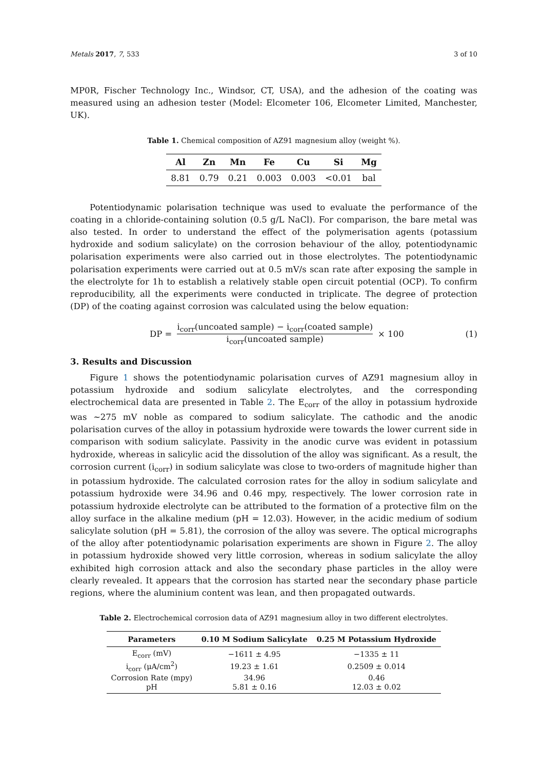Metals 2017, 7, 533 3 of 10
MP0R, Fischer Technology Inc., Windsor, CT, USA), and the adhesion of the coating was measured using an adhesion tester (Model: Elcometer 106, Elcometer Limited, Manchester, UK).
Table 1. Chemical composition of AZ91 magnesium alloy (weight %).
| Al | Zn | Mn | Fe | Cu | Si | Mg |
| --- | --- | --- | --- | --- | --- | --- |
| 8.81 | 0.79 | 0.21 | 0.003 | 0.003 | <0.01 | bal |
Potentiodynamic polarisation technique was used to evaluate the performance of the coating in a chloride-containing solution (0.5 g/L NaCl). For comparison, the bare metal was also tested. In order to understand the effect of the polymerisation agents (potassium hydroxide and sodium salicylate) on the corrosion behaviour of the alloy, potentiodynamic polarisation experiments were also carried out in those electrolytes. The potentiodynamic polarisation experiments were carried out at 0.5 mV/s scan rate after exposing the sample in the electrolyte for 1h to establish a relatively stable open circuit potential (OCP). To confirm reproducibility, all the experiments were conducted in triplicate. The degree of protection (DP) of the coating against corrosion was calculated using the below equation:
DP = i<sub>corr</sub>(uncoated sample) − i<sub>corr</sub>(coated sample) i<sub>corr</sub>(uncoated sample) × 100 (1)
3. Results and Discussion
Figure 1 shows the potentiodynamic polarisation curves of AZ91 magnesium alloy in potassium hydroxide and sodium salicylate electrolytes, and the corresponding electrochemical data are presented in Table 2. The E<sub>corr</sub> of the alloy in potassium hydroxide was ~275 mV noble as compared to sodium salicylate. The cathodic and the anodic polarisation curves of the alloy in potassium hydroxide were towards the lower current side in comparison with sodium salicylate. Passivity in the anodic curve was evident in potassium hydroxide, whereas in salicylic acid the dissolution of the alloy was significant. As a result, the corrosion current (i<sub>corr</sub>) in sodium salicylate was close to two-orders of magnitude higher than in potassium hydroxide. The calculated corrosion rates for the alloy in sodium salicylate and potassium hydroxide were 34.96 and 0.46 mpy, respectively. The lower corrosion rate in potassium hydroxide electrolyte can be attributed to the formation of a protective film on the alloy surface in the alkaline medium (pH = 12.03). However, in the acidic medium of sodium salicylate solution (pH = 5.81), the corrosion of the alloy was severe. The optical micrographs of the alloy after potentiodynamic polarisation experiments are shown in Figure 2. The alloy in potassium hydroxide showed very little corrosion, whereas in sodium salicylate the alloy exhibited high corrosion attack and also the secondary phase particles in the alloy were clearly revealed. It appears that the corrosion has started near the secondary phase particle regions, where the aluminium content was lean, and then propagated outwards.
Table 2. Electrochemical corrosion data of AZ91 magnesium alloy in two different electrolytes.
| Parameters | 0.10 M Sodium Salicylate | 0.25 M Potassium Hydroxide |
| --- | --- | --- |
| E<sub>corr</sub> (mV) | −1611 ± 4.95 | −1335 ± 11 |
| i<sub>corr</sub> (μA/cm<sup>2</sup>) | 19.23 ± 1.61 | 0.2509 ± 0.014 |
| Corrosion Rate (mpy) | 34.96 | 0.46 |
| pH | 5.81 ± 0.16 | 12.03 ± 0.02 |